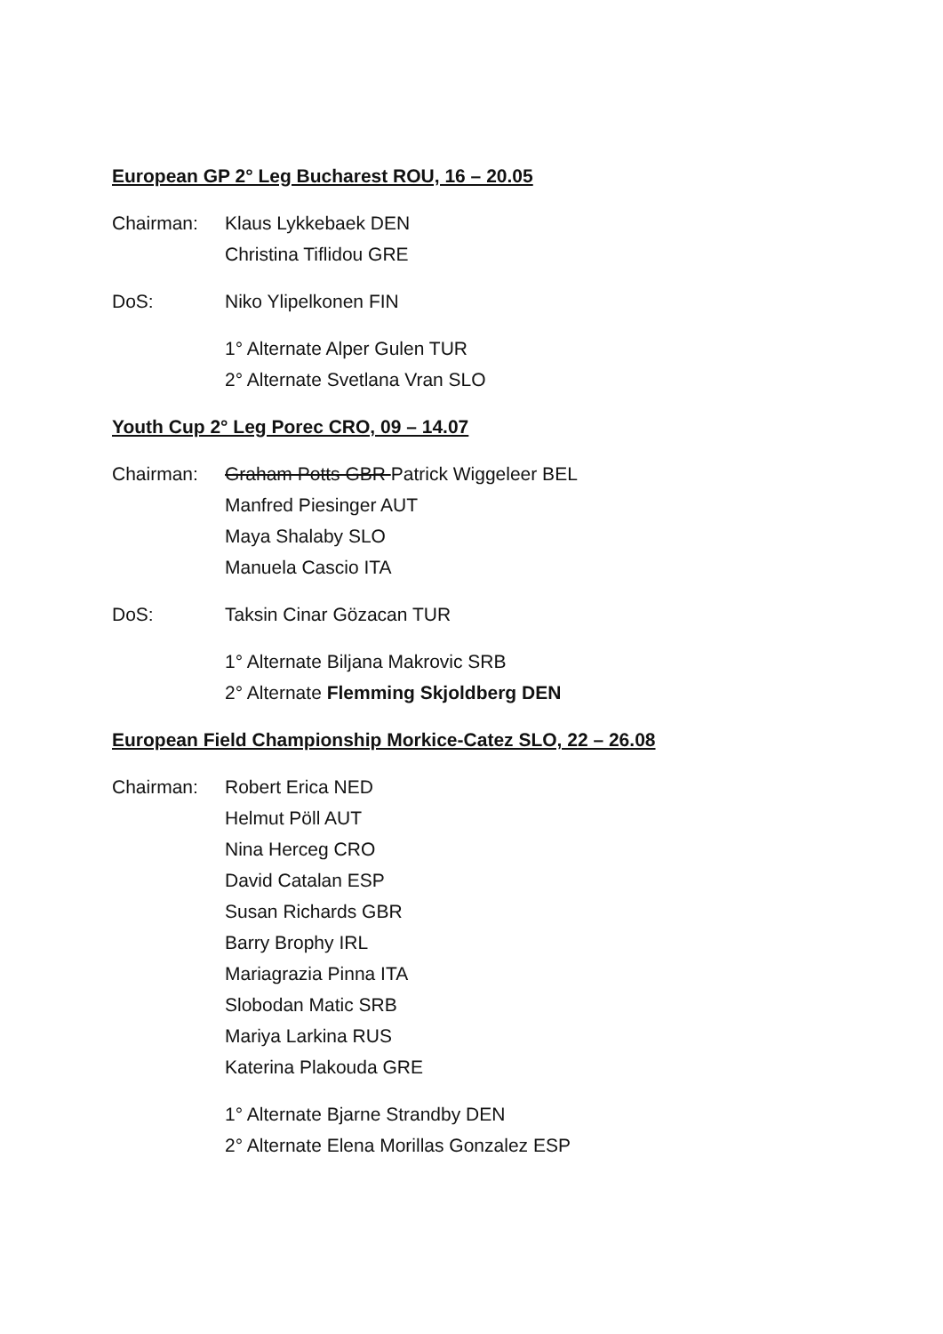European GP 2° Leg Bucharest ROU, 16 – 20.05
Chairman: Klaus Lykkebaek DEN
Christina Tiflidou GRE
DoS: Niko Ylipelkonen FIN
1° Alternate Alper Gulen TUR
2° Alternate Svetlana Vran SLO
Youth Cup 2° Leg Porec CRO, 09 – 14.07
Chairman: Graham Potts GBR Patrick Wiggeleer BEL
Manfred Piesinger AUT
Maya Shalaby SLO
Manuela Cascio ITA
DoS: Taksin Cinar Gözacan TUR
1° Alternate Biljana Makrovic SRB
2° Alternate Flemming Skjoldberg DEN
European Field Championship Morkice-Catez SLO, 22 – 26.08
Chairman: Robert Erica NED
Helmut Pöll AUT
Nina Herceg CRO
David Catalan ESP
Susan Richards GBR
Barry Brophy IRL
Mariagrazia Pinna ITA
Slobodan Matic SRB
Mariya Larkina RUS
Katerina Plakouda GRE
1° Alternate Bjarne Strandby DEN
2° Alternate Elena Morillas Gonzalez ESP